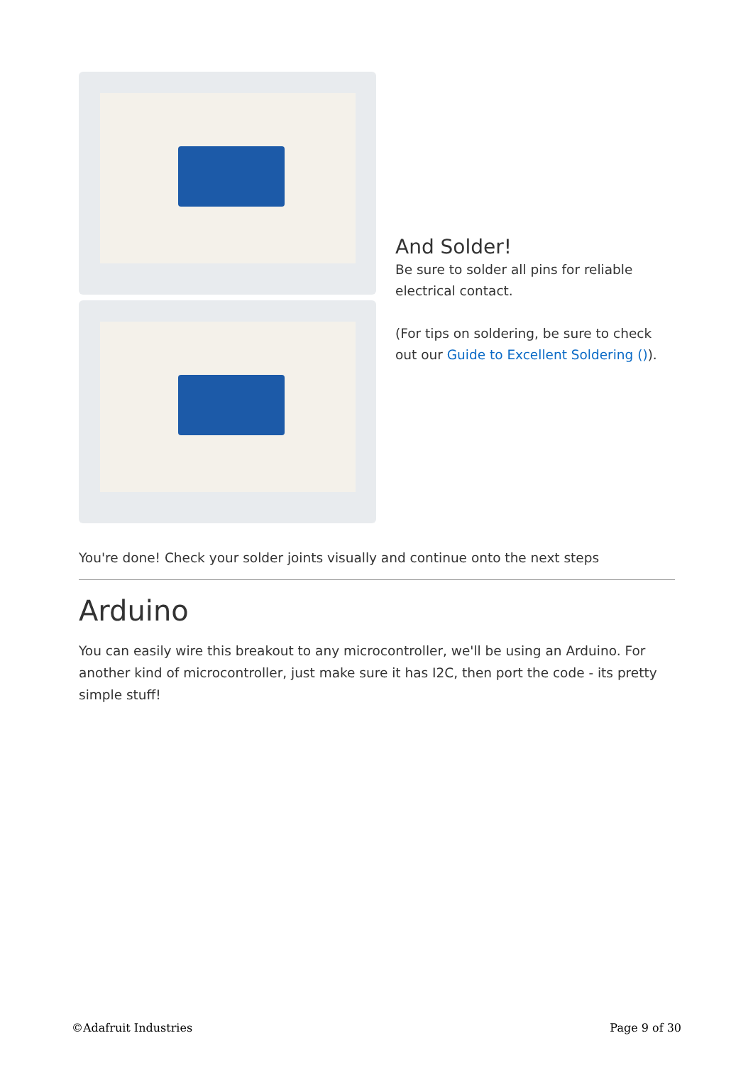And Solder!
Be sure to solder all pins for reliable electrical contact.
(For tips on soldering, be sure to check out our Guide to Excellent Soldering ()).
You're done! Check your solder joints visually and continue onto the next steps
Arduino
You can easily wire this breakout to any microcontroller, we'll be using an Arduino. For another kind of microcontroller, just make sure it has I2C, then port the code - its pretty simple stuff!
©Adafruit Industries Page 9 of 30